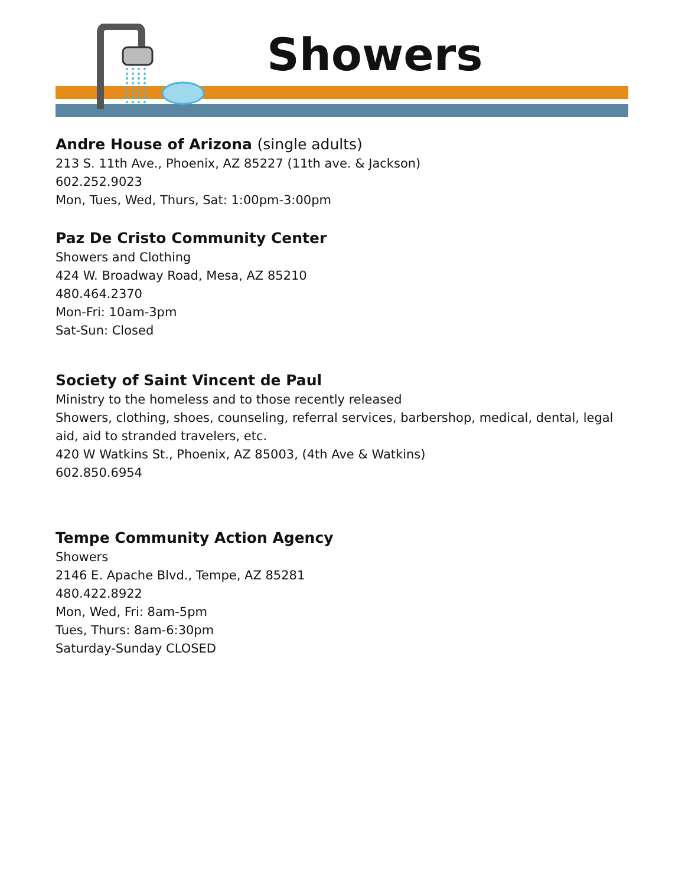Showers
Andre House of Arizona (single adults)
213 S. 11th Ave., Phoenix, AZ 85227 (11th ave. & Jackson)
602.252.9023
Mon, Tues, Wed, Thurs, Sat: 1:00pm-3:00pm
Paz De Cristo Community Center
Showers and Clothing
424 W. Broadway Road, Mesa, AZ 85210
480.464.2370
Mon-Fri: 10am-3pm
Sat-Sun: Closed
Society of Saint Vincent de Paul
Ministry to the homeless and to those recently released
Showers, clothing, shoes, counseling, referral services, barbershop, medical, dental, legal aid, aid to stranded travelers, etc.
420 W Watkins St., Phoenix, AZ 85003, (4th Ave & Watkins)
602.850.6954
Tempe Community Action Agency
Showers
2146 E. Apache Blvd., Tempe, AZ 85281
480.422.8922
Mon, Wed, Fri: 8am-5pm
Tues, Thurs: 8am-6:30pm
Saturday-Sunday CLOSED